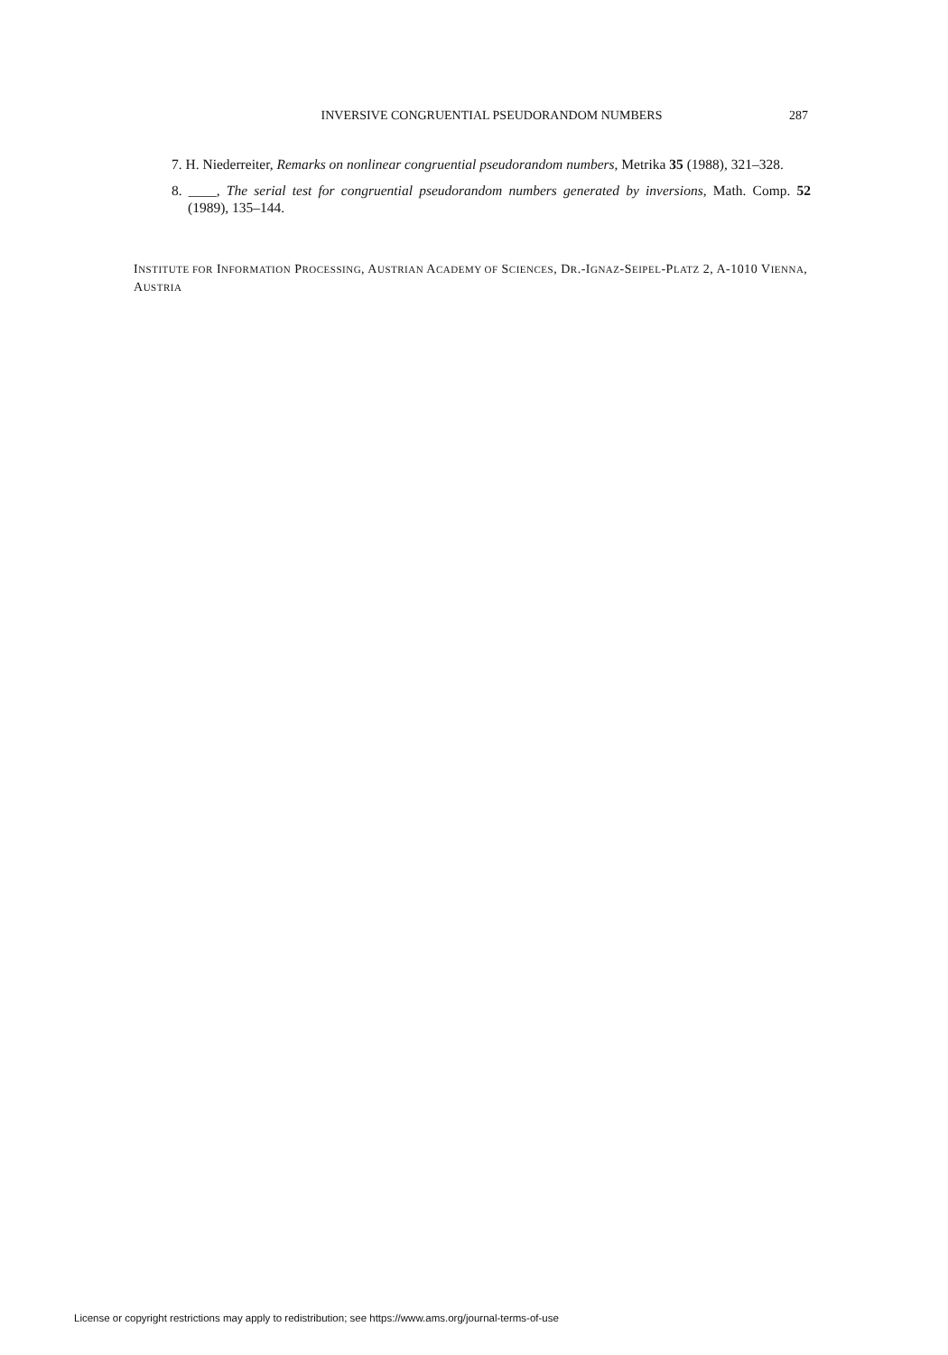INVERSIVE CONGRUENTIAL PSEUDORANDOM NUMBERS 287
7. H. Niederreiter, Remarks on nonlinear congruential pseudorandom numbers, Metrika 35 (1988), 321–328.
8. ____, The serial test for congruential pseudorandom numbers generated by inversions, Math. Comp. 52 (1989), 135–144.
INSTITUTE FOR INFORMATION PROCESSING, AUSTRIAN ACADEMY OF SCIENCES, DR.-IGNAZ-SEIPEL-PLATZ 2, A-1010 VIENNA, AUSTRIA
License or copyright restrictions may apply to redistribution; see https://www.ams.org/journal-terms-of-use